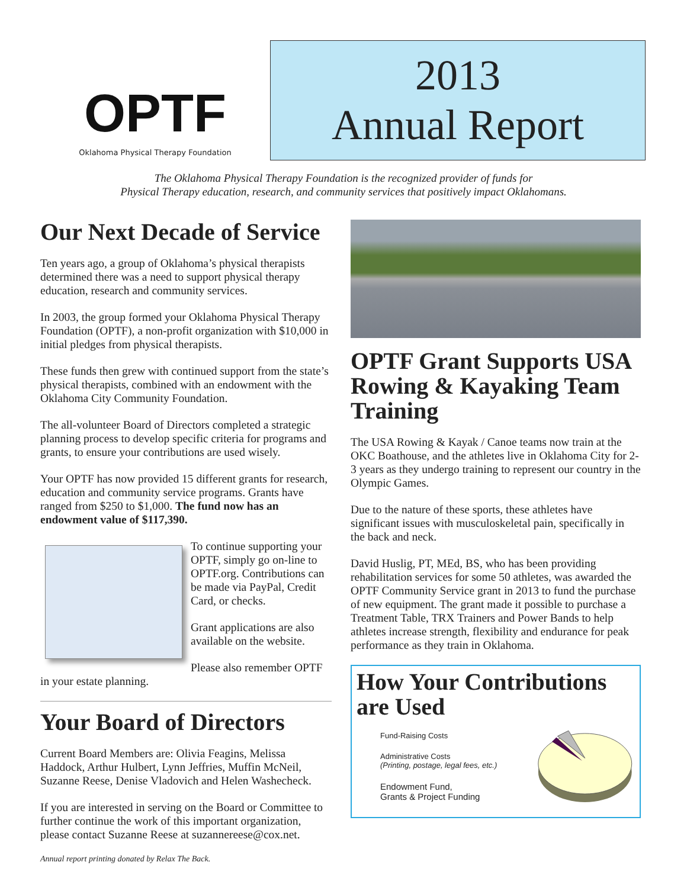OPTF
Oklahoma Physical Therapy Foundation
2013
Annual Report
The Oklahoma Physical Therapy Foundation is the recognized provider of funds for
Physical Therapy education, research, and community services that positively impact Oklahomans.
Our Next Decade of Service
Ten years ago, a group of Oklahoma’s physical therapists determined there was a need to support physical therapy education, research and community services.
In 2003, the group formed your Oklahoma Physical Therapy Foundation (OPTF), a non-profit organization with $10,000 in initial pledges from physical therapists.
These funds then grew with continued support from the state’s physical therapists, combined with an endowment with the Oklahoma City Community Foundation.
The all-volunteer Board of Directors completed a strategic planning process to develop specific criteria for programs and grants, to ensure your contributions are used wisely.
Your OPTF has now provided 15 different grants for research, education and community service programs. Grants have ranged from $250 to $1,000. The fund now has an endowment value of $117,390.
To continue supporting your OPTF, simply go on-line to OPTF.org. Contributions can be made via PayPal, Credit Card, or checks.
Grant applications are also available on the website.
Please also remember OPTF in your estate planning.
Your Board of Directors
Current Board Members are: Olivia Feagins, Melissa Haddock, Arthur Hulbert, Lynn Jeffries, Muffin McNeil, Suzanne Reese, Denise Vladovich and Helen Washecheck.
If you are interested in serving on the Board or Committee to further continue the work of this important organization, please contact Suzanne Reese at suzannereese@cox.net.
Annual report printing donated by Relax The Back.
OPTF Grant Supports USA Rowing & Kayaking Team Training
The USA Rowing & Kayak / Canoe teams now train at the OKC Boathouse, and the athletes live in Oklahoma City for 2-3 years as they undergo training to represent our country in the Olympic Games.
Due to the nature of these sports, these athletes have significant issues with musculoskeletal pain, specifically in the back and neck.
David Huslig, PT, MEd, BS, who has been providing rehabilitation services for some 50 athletes, was awarded the OPTF Community Service grant in 2013 to fund the purchase of new equipment. The grant made it possible to purchase a Treatment Table, TRX Trainers and Power Bands to help athletes increase strength, flexibility and endurance for peak performance as they train in Oklahoma.
How Your Contributions are Used
Fund-Raising Costs
Administrative Costs
(Printing, postage, legal fees, etc.)
Endowment Fund,
Grants & Project Funding